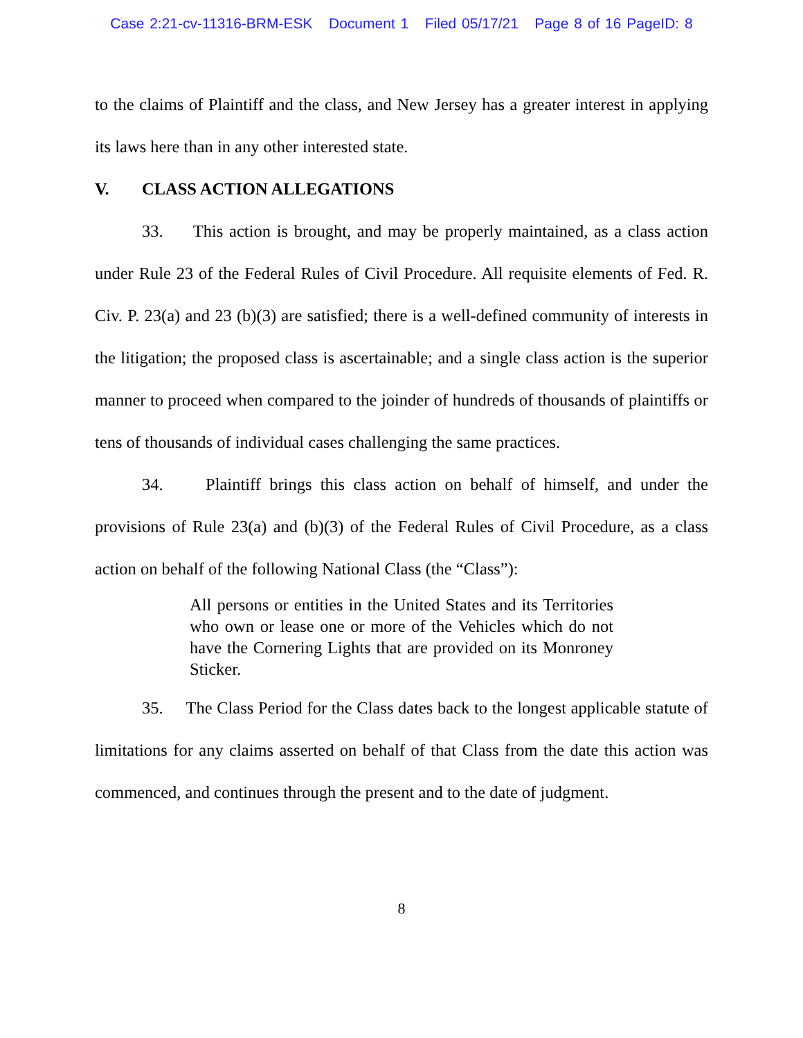Case 2:21-cv-11316-BRM-ESK Document 1 Filed 05/17/21 Page 8 of 16 PageID: 8
to the claims of Plaintiff and the class, and New Jersey has a greater interest in applying its laws here than in any other interested state.
V. CLASS ACTION ALLEGATIONS
33. This action is brought, and may be properly maintained, as a class action under Rule 23 of the Federal Rules of Civil Procedure. All requisite elements of Fed. R. Civ. P. 23(a) and 23 (b)(3) are satisfied; there is a well-defined community of interests in the litigation; the proposed class is ascertainable; and a single class action is the superior manner to proceed when compared to the joinder of hundreds of thousands of plaintiffs or tens of thousands of individual cases challenging the same practices.
34. Plaintiff brings this class action on behalf of himself, and under the provisions of Rule 23(a) and (b)(3) of the Federal Rules of Civil Procedure, as a class action on behalf of the following National Class (the “Class”):
All persons or entities in the United States and its Territories who own or lease one or more of the Vehicles which do not have the Cornering Lights that are provided on its Monroney Sticker.
35. The Class Period for the Class dates back to the longest applicable statute of limitations for any claims asserted on behalf of that Class from the date this action was commenced, and continues through the present and to the date of judgment.
8